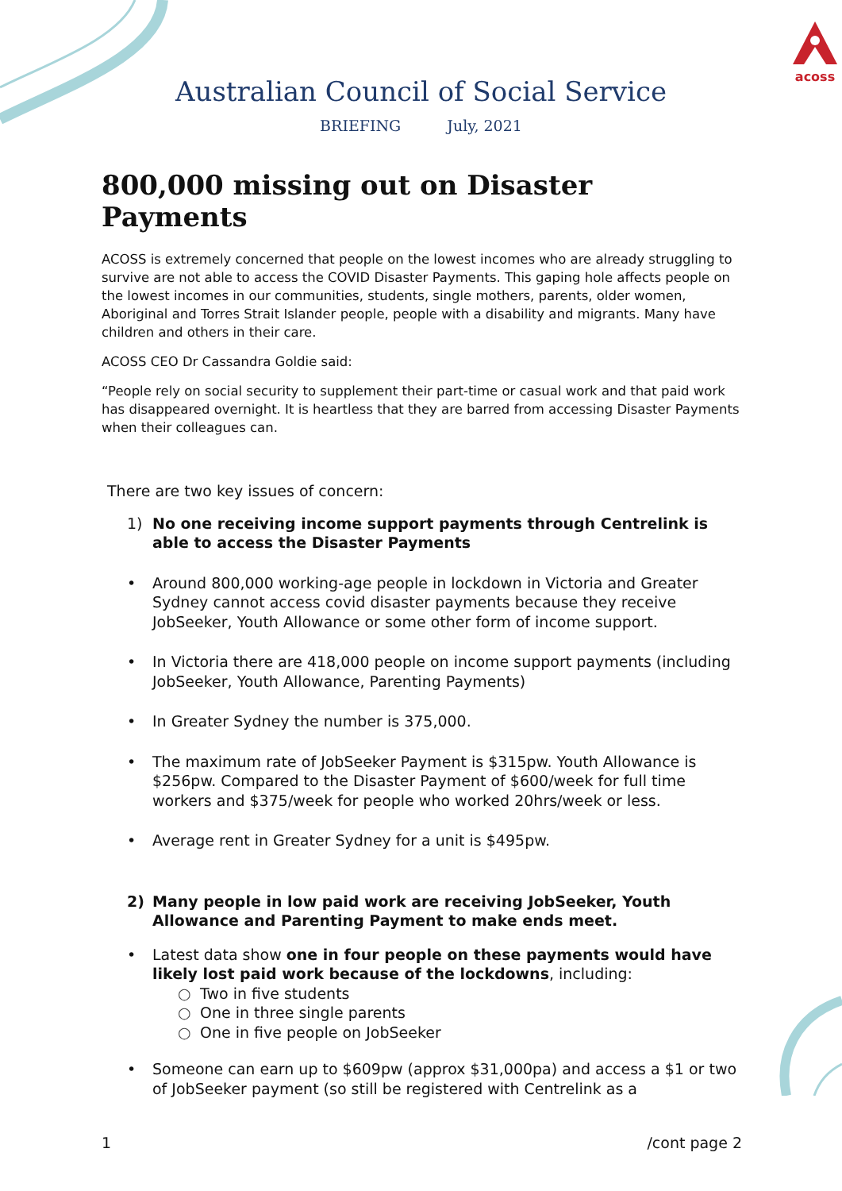acoss
Australian Council of Social Service
BRIEFING July, 2021
800,000 missing out on Disaster Payments
ACOSS is extremely concerned that people on the lowest incomes who are already struggling to survive are not able to access the COVID Disaster Payments. This gaping hole affects people on the lowest incomes in our communities, students, single mothers, parents, older women, Aboriginal and Torres Strait Islander people, people with a disability and migrants. Many have children and others in their care.
ACOSS CEO Dr Cassandra Goldie said:
“People rely on social security to supplement their part-time or casual work and that paid work has disappeared overnight. It is heartless that they are barred from accessing Disaster Payments when their colleagues can.
There are two key issues of concern:
1) No one receiving income support payments through Centrelink is able to access the Disaster Payments
• Around 800,000 working-age people in lockdown in Victoria and Greater Sydney cannot access covid disaster payments because they receive JobSeeker, Youth Allowance or some other form of income support.
• In Victoria there are 418,000 people on income support payments (including JobSeeker, Youth Allowance, Parenting Payments)
• In Greater Sydney the number is 375,000.
• The maximum rate of JobSeeker Payment is $315pw. Youth Allowance is $256pw. Compared to the Disaster Payment of $600/week for full time workers and $375/week for people who worked 20hrs/week or less.
• Average rent in Greater Sydney for a unit is $495pw.
2) Many people in low paid work are receiving JobSeeker, Youth Allowance and Parenting Payment to make ends meet.
• Latest data show one in four people on these payments would have likely lost paid work because of the lockdowns, including:
○ Two in five students
○ One in three single parents
○ One in five people on JobSeeker
• Someone can earn up to $609pw (approx $31,000pa) and access a $1 or two of JobSeeker payment (so still be registered with Centrelink as a
1 /cont page 2